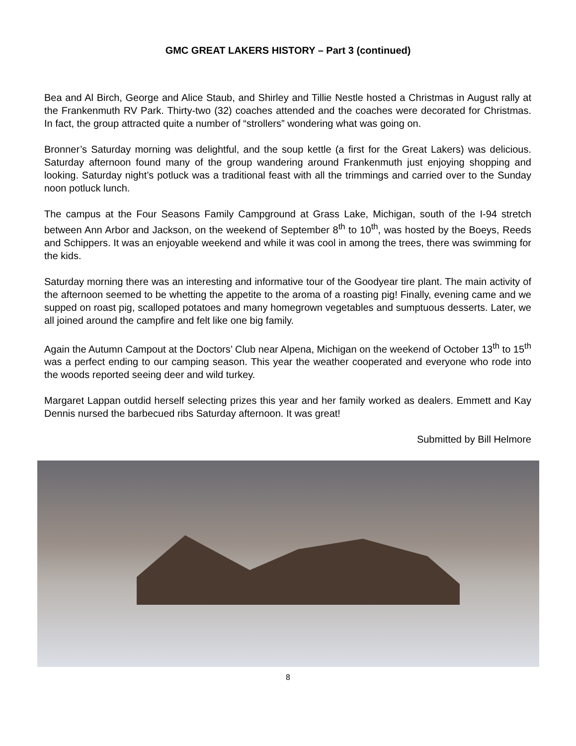GMC GREAT LAKERS HISTORY – Part 3 (continued)
Bea and Al Birch, George and Alice Staub, and Shirley and Tillie Nestle hosted a Christmas in August rally at the Frankenmuth RV Park. Thirty-two (32) coaches attended and the coaches were decorated for Christmas. In fact, the group attracted quite a number of “strollers” wondering what was going on.
Bronner’s Saturday morning was delightful, and the soup kettle (a first for the Great Lakers) was delicious. Saturday afternoon found many of the group wandering around Frankenmuth just enjoying shopping and looking. Saturday night’s potluck was a traditional feast with all the trimmings and carried over to the Sunday noon potluck lunch.
The campus at the Four Seasons Family Campground at Grass Lake, Michigan, south of the I-94 stretch between Ann Arbor and Jackson, on the weekend of September 8<sup>th</sup> to 10<sup>th</sup>, was hosted by the Boeys, Reeds and Schippers. It was an enjoyable weekend and while it was cool in among the trees, there was swimming for the kids.
Saturday morning there was an interesting and informative tour of the Goodyear tire plant. The main activity of the afternoon seemed to be whetting the appetite to the aroma of a roasting pig! Finally, evening came and we supped on roast pig, scalloped potatoes and many homegrown vegetables and sumptuous desserts. Later, we all joined around the campfire and felt like one big family.
Again the Autumn Campout at the Doctors’ Club near Alpena, Michigan on the weekend of October 13<sup>th</sup> to 15<sup>th</sup> was a perfect ending to our camping season. This year the weather cooperated and everyone who rode into the woods reported seeing deer and wild turkey.
Margaret Lappan outdid herself selecting prizes this year and her family worked as dealers. Emmett and Kay Dennis nursed the barbecued ribs Saturday afternoon. It was great!
Submitted by Bill Helmore
8